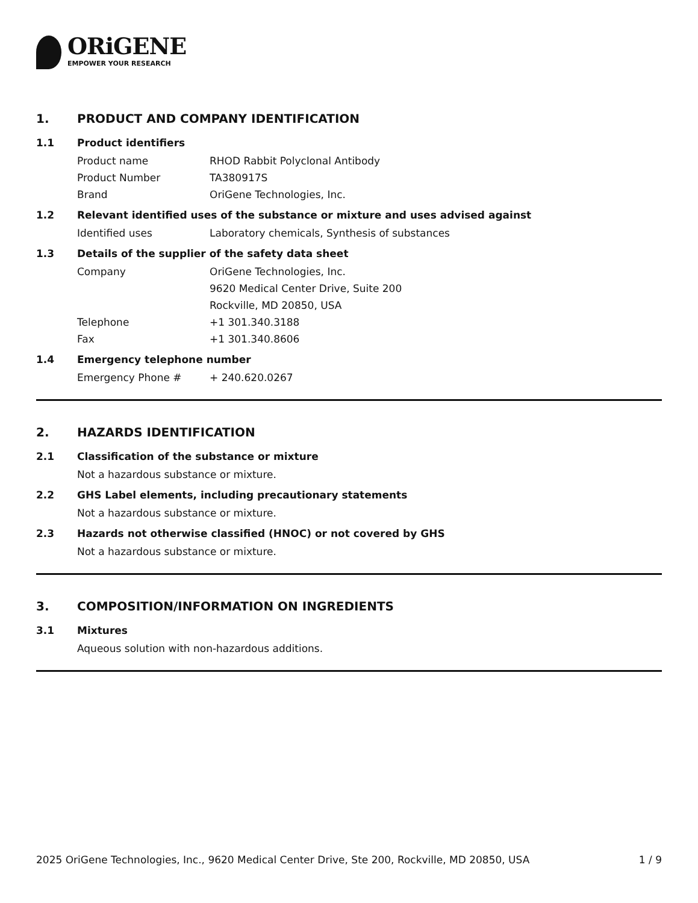ORiGENE
EMPOWER YOUR RESEARCH
1. PRODUCT AND COMPANY IDENTIFICATION
1.1 Product identifiers
Product name RHOD Rabbit Polyclonal Antibody
Product Number TA380917S
Brand OriGene Technologies, Inc.
1.2 Relevant identified uses of the substance or mixture and uses advised against
Identified uses Laboratory chemicals, Synthesis of substances
1.3 Details of the supplier of the safety data sheet
Company OriGene Technologies, Inc.
9620 Medical Center Drive, Suite 200
Rockville, MD 20850, USA
Telephone +1 301.340.3188
Fax +1 301.340.8606
1.4 Emergency telephone number
Emergency Phone # + 240.620.0267
2. HAZARDS IDENTIFICATION
2.1 Classification of the substance or mixture
Not a hazardous substance or mixture.
2.2 GHS Label elements, including precautionary statements
Not a hazardous substance or mixture.
2.3 Hazards not otherwise classified (HNOC) or not covered by GHS
Not a hazardous substance or mixture.
3. COMPOSITION/INFORMATION ON INGREDIENTS
3.1 Mixtures
Aqueous solution with non-hazardous additions.
2025 OriGene Technologies, Inc., 9620 Medical Center Drive, Ste 200, Rockville, MD 20850, USA 1 / 9